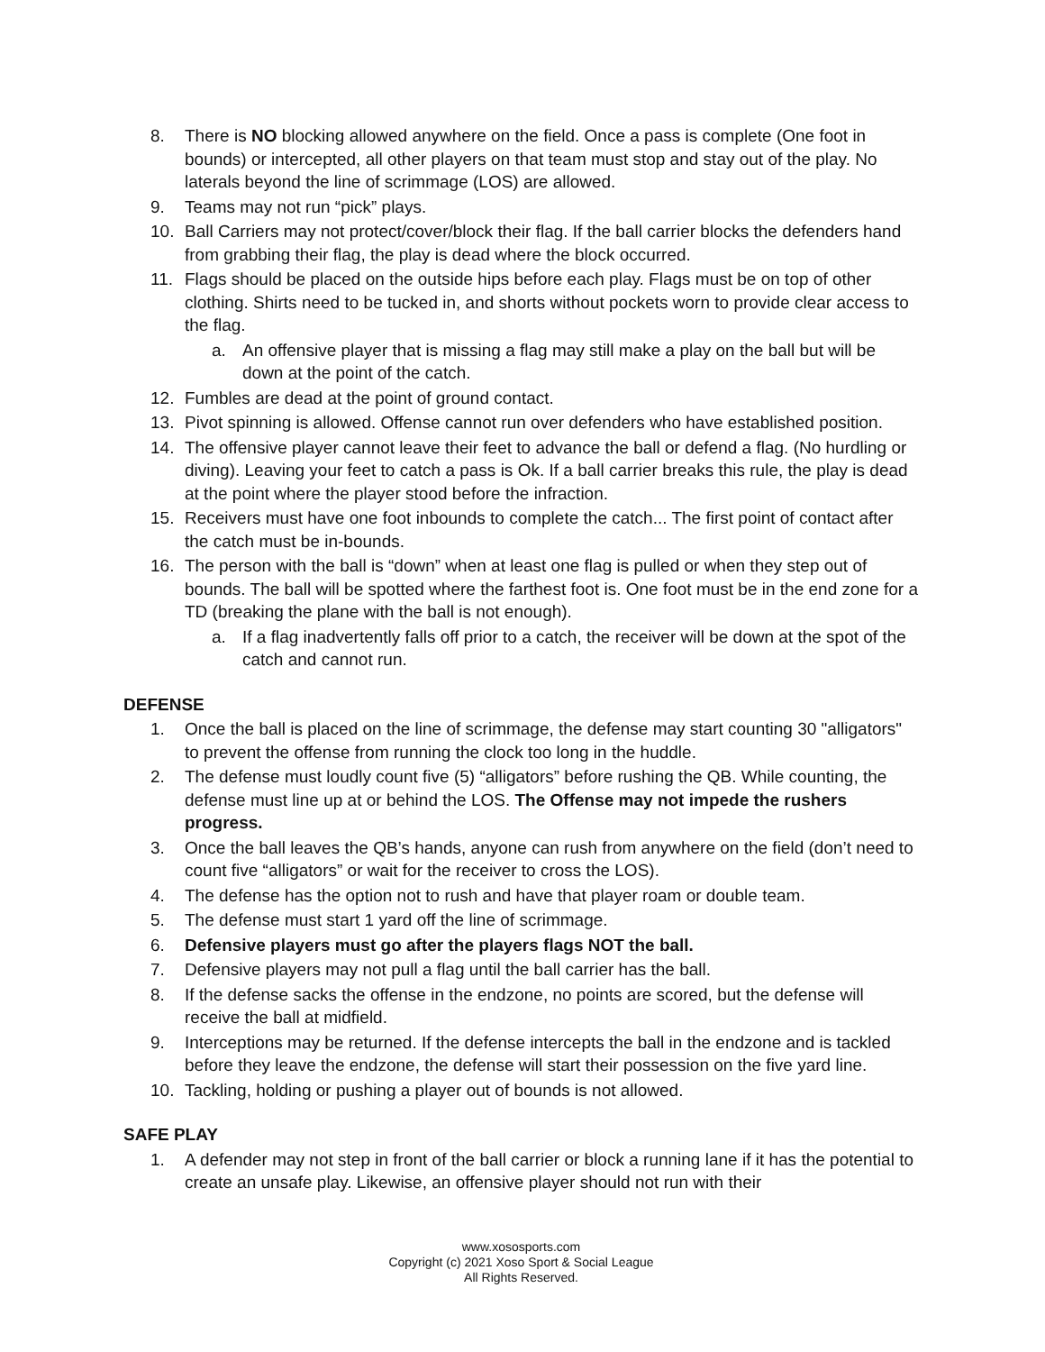8. There is NO blocking allowed anywhere on the field. Once a pass is complete (One foot in bounds) or intercepted, all other players on that team must stop and stay out of the play. No laterals beyond the line of scrimmage (LOS) are allowed.
9. Teams may not run “pick” plays.
10. Ball Carriers may not protect/cover/block their flag. If the ball carrier blocks the defenders hand from grabbing their flag, the play is dead where the block occurred.
11. Flags should be placed on the outside hips before each play. Flags must be on top of other clothing. Shirts need to be tucked in, and shorts without pockets worn to provide clear access to the flag.
a. An offensive player that is missing a flag may still make a play on the ball but will be down at the point of the catch.
12. Fumbles are dead at the point of ground contact.
13. Pivot spinning is allowed. Offense cannot run over defenders who have established position.
14. The offensive player cannot leave their feet to advance the ball or defend a flag. (No hurdling or diving). Leaving your feet to catch a pass is Ok. If a ball carrier breaks this rule, the play is dead at the point where the player stood before the infraction.
15. Receivers must have one foot inbounds to complete the catch... The first point of contact after the catch must be in-bounds.
16. The person with the ball is “down” when at least one flag is pulled or when they step out of bounds. The ball will be spotted where the farthest foot is. One foot must be in the end zone for a TD (breaking the plane with the ball is not enough).
a. If a flag inadvertently falls off prior to a catch, the receiver will be down at the spot of the catch and cannot run.
DEFENSE
1. Once the ball is placed on the line of scrimmage, the defense may start counting 30 "alligators" to prevent the offense from running the clock too long in the huddle.
2. The defense must loudly count five (5) “alligators” before rushing the QB. While counting, the defense must line up at or behind the LOS. The Offense may not impede the rushers progress.
3. Once the ball leaves the QB’s hands, anyone can rush from anywhere on the field (don’t need to count five “alligators” or wait for the receiver to cross the LOS).
4. The defense has the option not to rush and have that player roam or double team.
5. The defense must start 1 yard off the line of scrimmage.
6. Defensive players must go after the players flags NOT the ball.
7. Defensive players may not pull a flag until the ball carrier has the ball.
8. If the defense sacks the offense in the endzone, no points are scored, but the defense will receive the ball at midfield.
9. Interceptions may be returned. If the defense intercepts the ball in the endzone and is tackled before they leave the endzone, the defense will start their possession on the five yard line.
10. Tackling, holding or pushing a player out of bounds is not allowed.
SAFE PLAY
1. A defender may not step in front of the ball carrier or block a running lane if it has the potential to create an unsafe play. Likewise, an offensive player should not run with their
www.xososports.com
Copyright (c) 2021 Xoso Sport & Social League
All Rights Reserved.